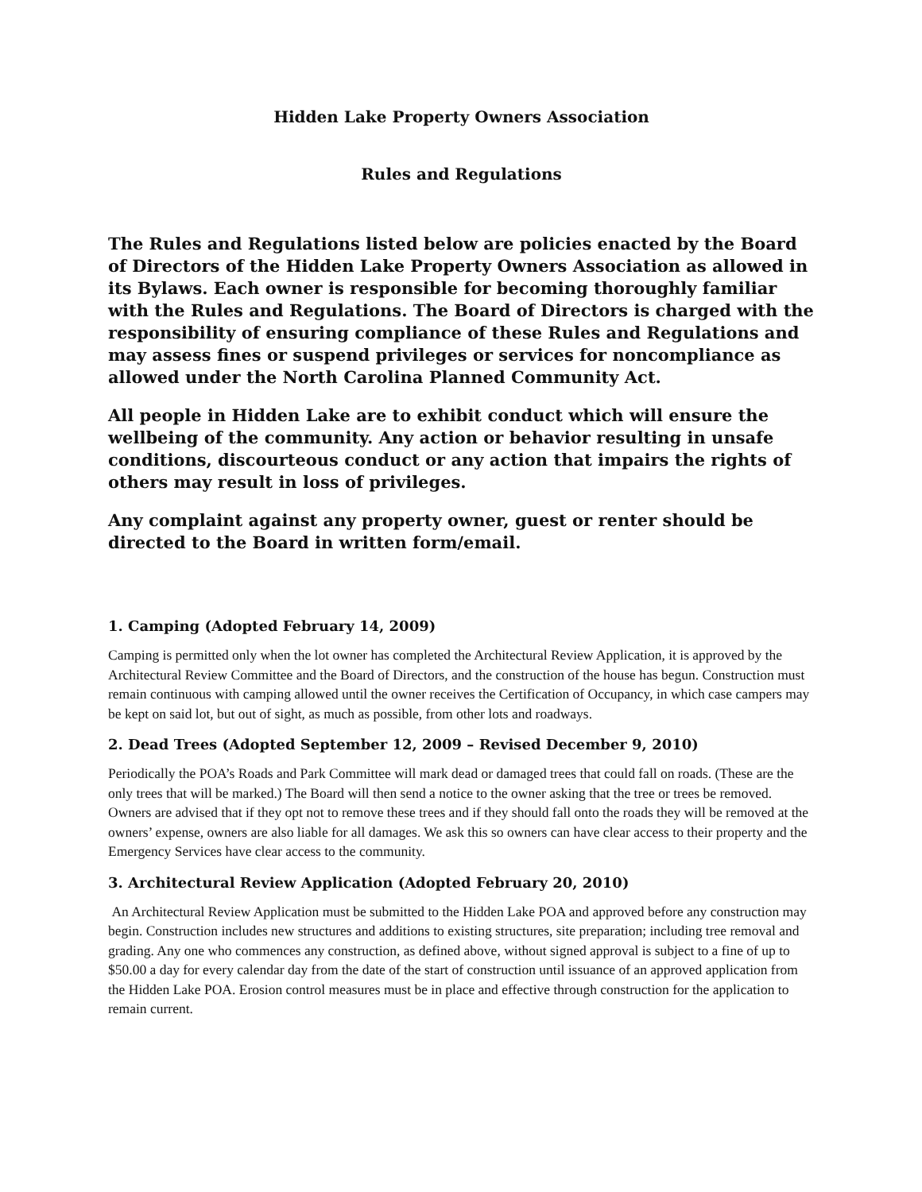Hidden Lake Property Owners Association
Rules and Regulations
The Rules and Regulations listed below are policies enacted by the Board of Directors of the Hidden Lake Property Owners Association as allowed in its Bylaws. Each owner is responsible for becoming thoroughly familiar with the Rules and Regulations. The Board of Directors is charged with the responsibility of ensuring compliance of these Rules and Regulations and may assess fines or suspend privileges or services for noncompliance as allowed under the North Carolina Planned Community Act.
All people in Hidden Lake are to exhibit conduct which will ensure the wellbeing of the community. Any action or behavior resulting in unsafe conditions, discourteous conduct or any action that impairs the rights of others may result in loss of privileges.
Any complaint against any property owner, guest or renter should be directed to the Board in written form/email.
1. Camping (Adopted February 14, 2009)
Camping is permitted only when the lot owner has completed the Architectural Review Application, it is approved by the Architectural Review Committee and the Board of Directors, and the construction of the house has begun. Construction must remain continuous with camping allowed until the owner receives the Certification of Occupancy, in which case campers may be kept on said lot, but out of sight, as much as possible, from other lots and roadways.
2. Dead Trees (Adopted September 12, 2009 – Revised December 9, 2010)
Periodically the POA’s Roads and Park Committee will mark dead or damaged trees that could fall on roads. (These are the only trees that will be marked.) The Board will then send a notice to the owner asking that the tree or trees be removed. Owners are advised that if they opt not to remove these trees and if they should fall onto the roads they will be removed at the owners’ expense, owners are also liable for all damages. We ask this so owners can have clear access to their property and the Emergency Services have clear access to the community.
3. Architectural Review Application (Adopted February 20, 2010)
An Architectural Review Application must be submitted to the Hidden Lake POA and approved before any construction may begin. Construction includes new structures and additions to existing structures, site preparation; including tree removal and grading. Any one who commences any construction, as defined above, without signed approval is subject to a fine of up to $50.00 a day for every calendar day from the date of the start of construction until issuance of an approved application from the Hidden Lake POA. Erosion control measures must be in place and effective through construction for the application to remain current.